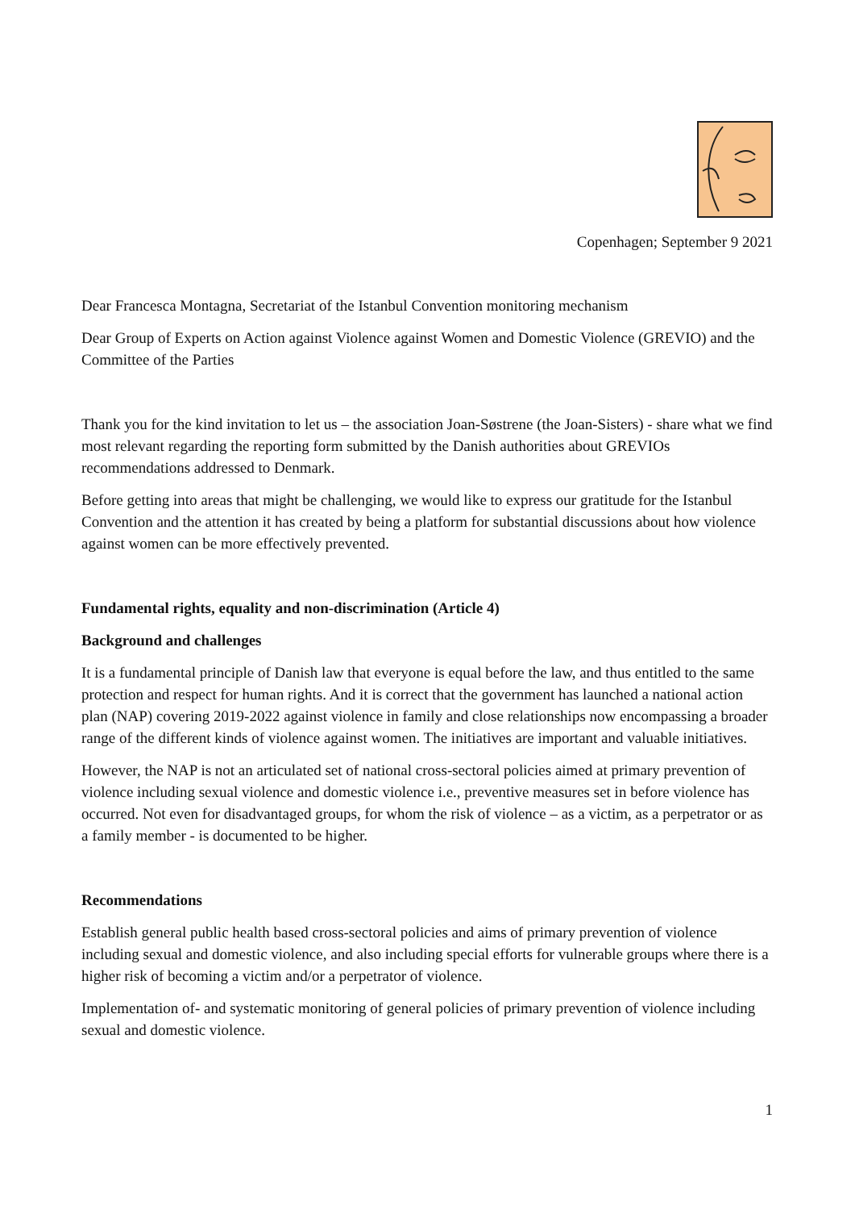Copenhagen; September 9 2021
Dear Francesca Montagna, Secretariat of the Istanbul Convention monitoring mechanism
Dear Group of Experts on Action against Violence against Women and Domestic Violence (GREVIO) and the Committee of the Parties
Thank you for the kind invitation to let us – the association Joan-Søstrene (the Joan-Sisters) - share what we find most relevant regarding the reporting form submitted by the Danish authorities about GREVIOs recommendations addressed to Denmark.
Before getting into areas that might be challenging, we would like to express our gratitude for the Istanbul Convention and the attention it has created by being a platform for substantial discussions about how violence against women can be more effectively prevented.
Fundamental rights, equality and non-discrimination (Article 4)
Background and challenges
It is a fundamental principle of Danish law that everyone is equal before the law, and thus entitled to the same protection and respect for human rights. And it is correct that the government has launched a national action plan (NAP) covering 2019-2022 against violence in family and close relationships now encompassing a broader range of the different kinds of violence against women. The initiatives are important and valuable initiatives.
However, the NAP is not an articulated set of national cross-sectoral policies aimed at primary prevention of violence including sexual violence and domestic violence i.e., preventive measures set in before violence has occurred. Not even for disadvantaged groups, for whom the risk of violence – as a victim, as a perpetrator or as a family member - is documented to be higher.
Recommendations
Establish general public health based cross-sectoral policies and aims of primary prevention of violence including sexual and domestic violence, and also including special efforts for vulnerable groups where there is a higher risk of becoming a victim and/or a perpetrator of violence.
Implementation of- and systematic monitoring of general policies of primary prevention of violence including sexual and domestic violence.
1